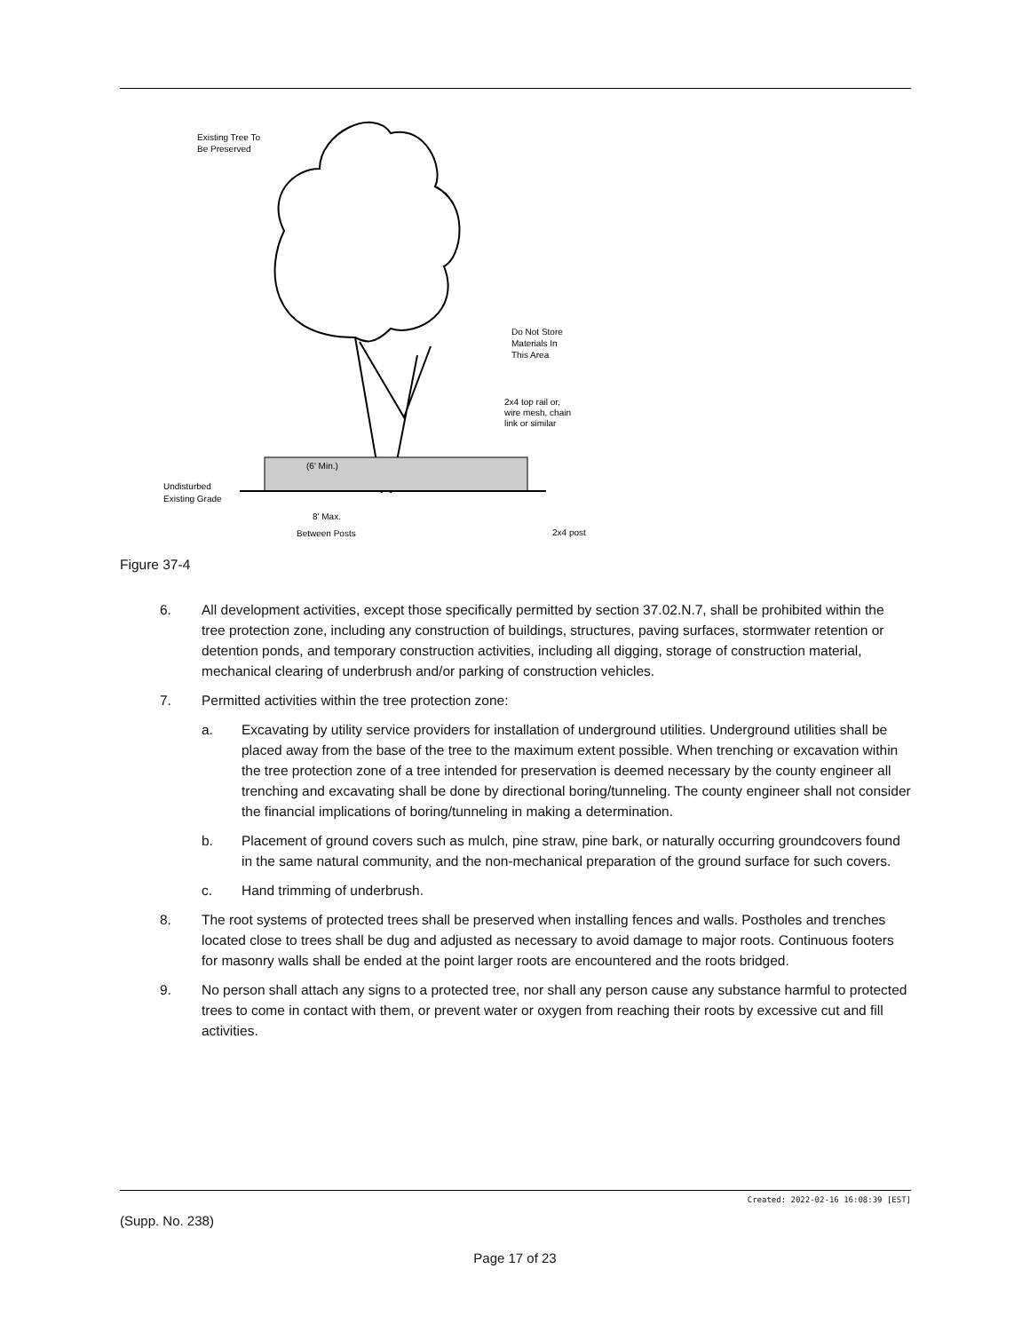Existing Tree To
Be Preserved
Do Not Store
Materials In
This Area
2x4 top rail or,
wire mesh, chain
link or similar
(6' Min.)
Undisturbed
Existing Grade
8' Max.
Between Posts
2x4 post
Figure 37-4
6. All development activities, except those specifically permitted by section 37.02.N.7, shall be prohibited within the tree protection zone, including any construction of buildings, structures, paving surfaces, stormwater retention or detention ponds, and temporary construction activities, including all digging, storage of construction material, mechanical clearing of underbrush and/or parking of construction vehicles.
7. Permitted activities within the tree protection zone:
a. Excavating by utility service providers for installation of underground utilities. Underground utilities shall be placed away from the base of the tree to the maximum extent possible. When trenching or excavation within the tree protection zone of a tree intended for preservation is deemed necessary by the county engineer all trenching and excavating shall be done by directional boring/tunneling. The county engineer shall not consider the financial implications of boring/tunneling in making a determination.
b. Placement of ground covers such as mulch, pine straw, pine bark, or naturally occurring groundcovers found in the same natural community, and the non-mechanical preparation of the ground surface for such covers.
c. Hand trimming of underbrush.
8. The root systems of protected trees shall be preserved when installing fences and walls. Postholes and trenches located close to trees shall be dug and adjusted as necessary to avoid damage to major roots. Continuous footers for masonry walls shall be ended at the point larger roots are encountered and the roots bridged.
9. No person shall attach any signs to a protected tree, nor shall any person cause any substance harmful to protected trees to come in contact with them, or prevent water or oxygen from reaching their roots by excessive cut and fill activities.
Created: 2022-02-16 16:08:39 [EST]
(Supp. No. 238)
Page 17 of 23